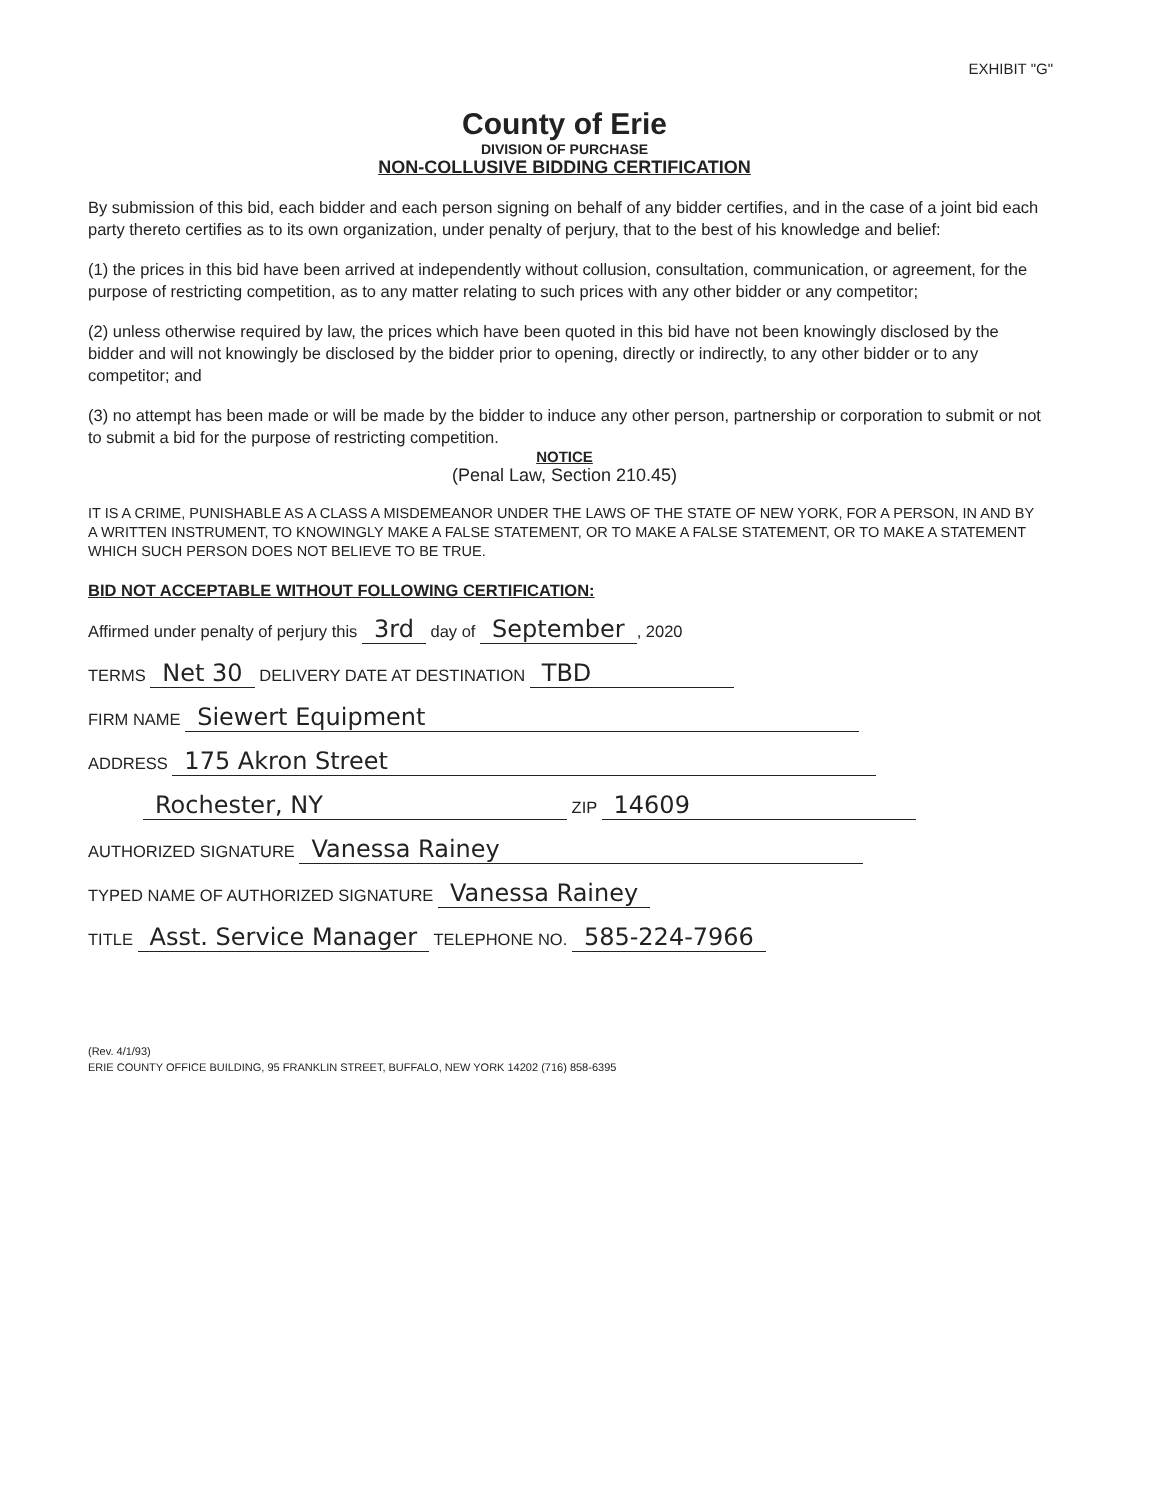EXHIBIT "G"
County of Erie
DIVISION OF PURCHASE
NON-COLLUSIVE BIDDING CERTIFICATION
By submission of this bid, each bidder and each person signing on behalf of any bidder certifies, and in the case of a joint bid each party thereto certifies as to its own organization, under penalty of perjury, that to the best of his knowledge and belief:
(1) the prices in this bid have been arrived at independently without collusion, consultation, communication, or agreement, for the purpose of restricting competition, as to any matter relating to such prices with any other bidder or any competitor;
(2) unless otherwise required by law, the prices which have been quoted in this bid have not been knowingly disclosed by the bidder and will not knowingly be disclosed by the bidder prior to opening, directly or indirectly, to any other bidder or to any competitor; and
(3) no attempt has been made or will be made by the bidder to induce any other person, partnership or corporation to submit or not to submit a bid for the purpose of restricting competition.
NOTICE
(Penal Law, Section 210.45)
IT IS A CRIME, PUNISHABLE AS A CLASS A MISDEMEANOR UNDER THE LAWS OF THE STATE OF NEW YORK, FOR A PERSON, IN AND BY A WRITTEN INSTRUMENT, TO KNOWINGLY MAKE A FALSE STATEMENT, OR TO MAKE A FALSE STATEMENT, OR TO MAKE A STATEMENT WHICH SUCH PERSON DOES NOT BELIEVE TO BE TRUE.
BID NOT ACCEPTABLE WITHOUT FOLLOWING CERTIFICATION:
Affirmed under penalty of perjury this 3rd day of September, 2020
TERMS Net 30 DELIVERY DATE AT DESTINATION TBD
FIRM NAME Siewert Equipment
ADDRESS 175 Akron Street
Rochester, NY ZIP 14609
AUTHORIZED SIGNATURE Vanessa Rainey
TYPED NAME OF AUTHORIZED SIGNATURE Vanessa Rainey
TITLE Asst. Service Manager TELEPHONE NO. 585-224-7966
(Rev. 4/1/93)
ERIE COUNTY OFFICE BUILDING, 95 FRANKLIN STREET, BUFFALO, NEW YORK 14202 (716) 858-6395